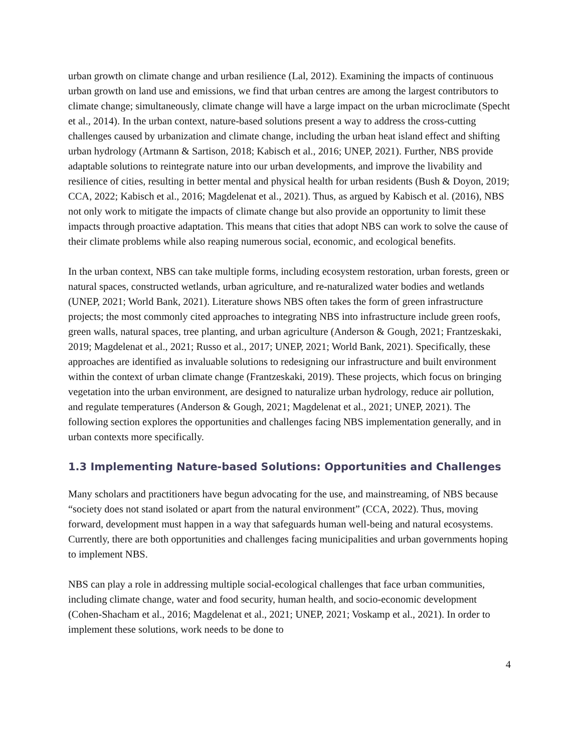urban growth on climate change and urban resilience (Lal, 2012). Examining the impacts of continuous urban growth on land use and emissions, we find that urban centres are among the largest contributors to climate change; simultaneously, climate change will have a large impact on the urban microclimate (Specht et al., 2014). In the urban context, nature-based solutions present a way to address the cross-cutting challenges caused by urbanization and climate change, including the urban heat island effect and shifting urban hydrology (Artmann & Sartison, 2018; Kabisch et al., 2016; UNEP, 2021). Further, NBS provide adaptable solutions to reintegrate nature into our urban developments, and improve the livability and resilience of cities, resulting in better mental and physical health for urban residents (Bush & Doyon, 2019; CCA, 2022; Kabisch et al., 2016; Magdelenat et al., 2021). Thus, as argued by Kabisch et al. (2016), NBS not only work to mitigate the impacts of climate change but also provide an opportunity to limit these impacts through proactive adaptation. This means that cities that adopt NBS can work to solve the cause of their climate problems while also reaping numerous social, economic, and ecological benefits.
In the urban context, NBS can take multiple forms, including ecosystem restoration, urban forests, green or natural spaces, constructed wetlands, urban agriculture, and re-naturalized water bodies and wetlands (UNEP, 2021; World Bank, 2021). Literature shows NBS often takes the form of green infrastructure projects; the most commonly cited approaches to integrating NBS into infrastructure include green roofs, green walls, natural spaces, tree planting, and urban agriculture (Anderson & Gough, 2021; Frantzeskaki, 2019; Magdelenat et al., 2021; Russo et al., 2017; UNEP, 2021; World Bank, 2021). Specifically, these approaches are identified as invaluable solutions to redesigning our infrastructure and built environment within the context of urban climate change (Frantzeskaki, 2019). These projects, which focus on bringing vegetation into the urban environment, are designed to naturalize urban hydrology, reduce air pollution, and regulate temperatures (Anderson & Gough, 2021; Magdelenat et al., 2021; UNEP, 2021). The following section explores the opportunities and challenges facing NBS implementation generally, and in urban contexts more specifically.
1.3 Implementing Nature-based Solutions: Opportunities and Challenges
Many scholars and practitioners have begun advocating for the use, and mainstreaming, of NBS because “society does not stand isolated or apart from the natural environment” (CCA, 2022). Thus, moving forward, development must happen in a way that safeguards human well-being and natural ecosystems. Currently, there are both opportunities and challenges facing municipalities and urban governments hoping to implement NBS.
NBS can play a role in addressing multiple social-ecological challenges that face urban communities, including climate change, water and food security, human health, and socio-economic development (Cohen-Shacham et al., 2016; Magdelenat et al., 2021; UNEP, 2021; Voskamp et al., 2021). In order to implement these solutions, work needs to be done to
4